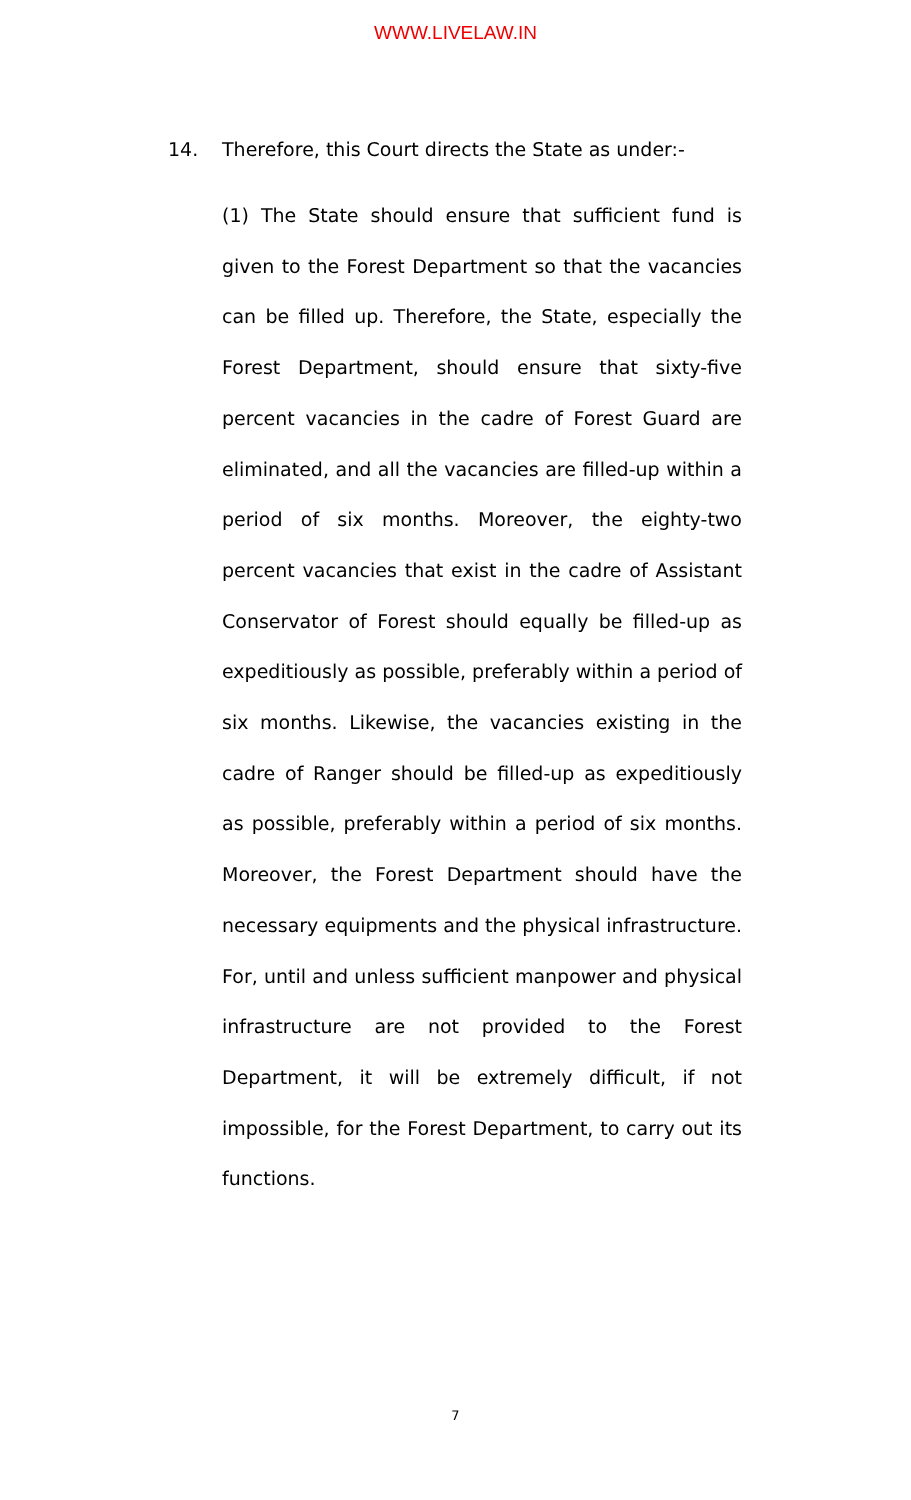WWW.LIVELAW.IN
14. Therefore, this Court directs the State as under:-
(1) The State should ensure that sufficient fund is given to the Forest Department so that the vacancies can be filled up. Therefore, the State, especially the Forest Department, should ensure that sixty-five percent vacancies in the cadre of Forest Guard are eliminated, and all the vacancies are filled-up within a period of six months. Moreover, the eighty-two percent vacancies that exist in the cadre of Assistant Conservator of Forest should equally be filled-up as expeditiously as possible, preferably within a period of six months. Likewise, the vacancies existing in the cadre of Ranger should be filled-up as expeditiously as possible, preferably within a period of six months. Moreover, the Forest Department should have the necessary equipments and the physical infrastructure. For, until and unless sufficient manpower and physical infrastructure are not provided to the Forest Department, it will be extremely difficult, if not impossible, for the Forest Department, to carry out its functions.
7